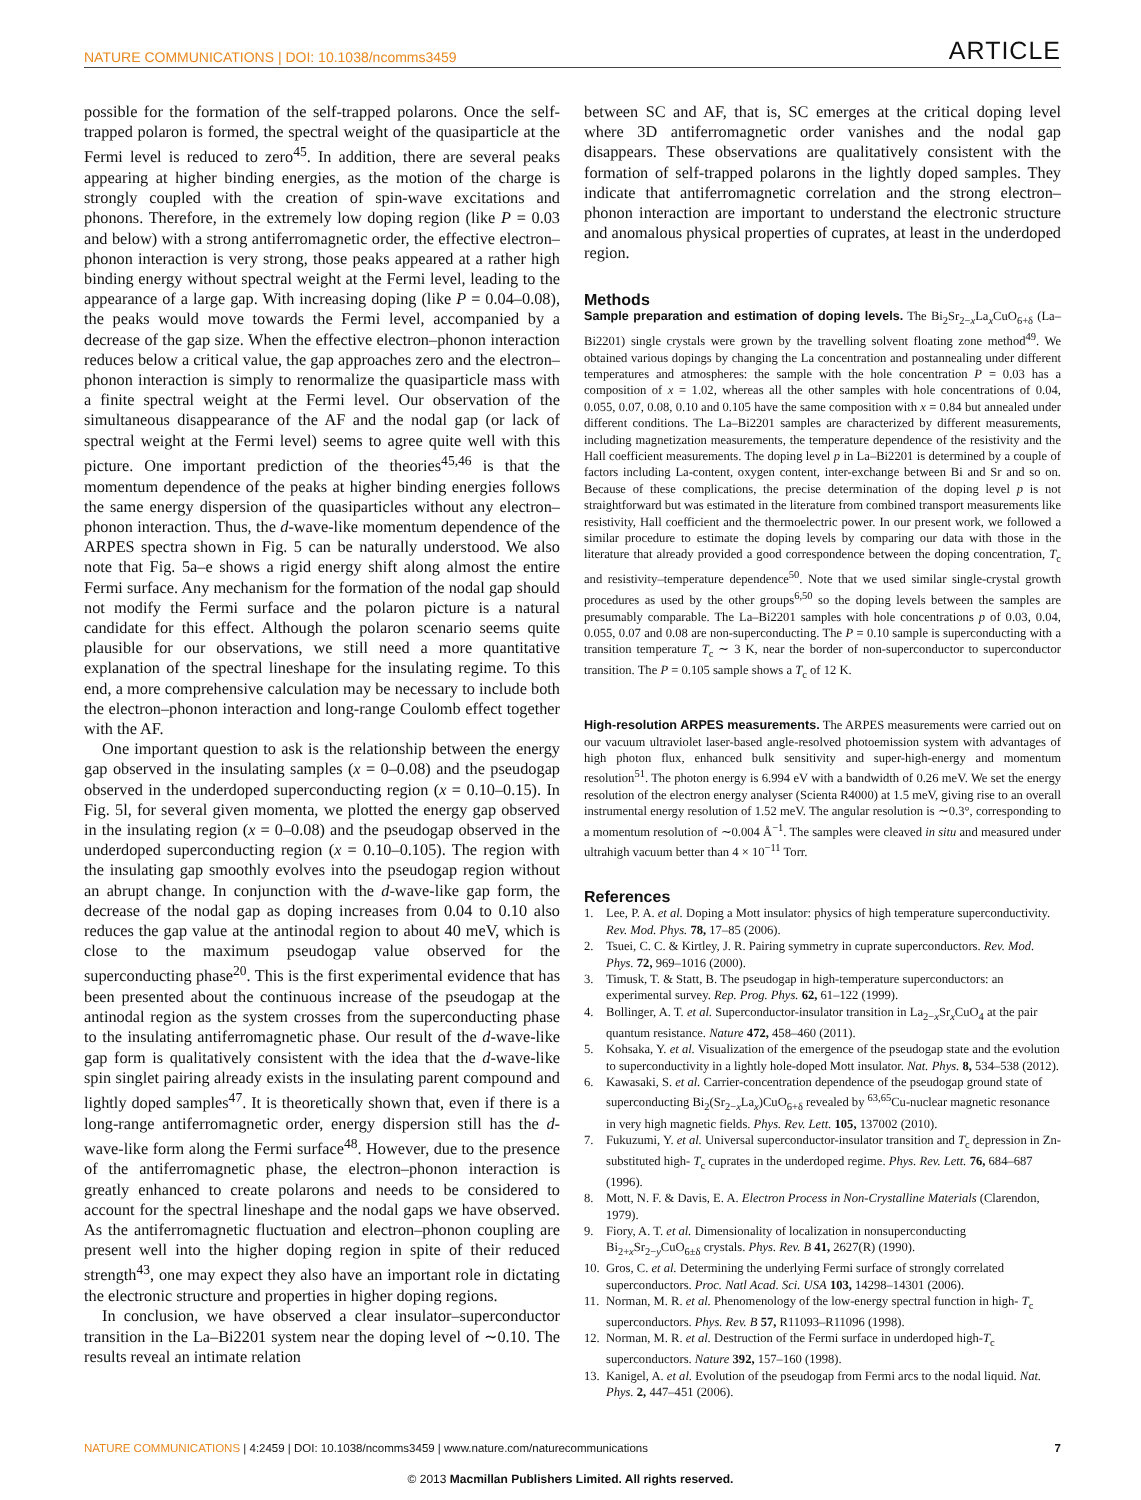NATURE COMMUNICATIONS | DOI: 10.1038/ncomms3459 ARTICLE
possible for the formation of the self-trapped polarons. Once the self-trapped polaron is formed, the spectral weight of the quasiparticle at the Fermi level is reduced to zero<sup>45</sup>. In addition, there are several peaks appearing at higher binding energies, as the motion of the charge is strongly coupled with the creation of spin-wave excitations and phonons. Therefore, in the extremely low doping region (like P = 0.03 and below) with a strong antiferromagnetic order, the effective electron–phonon interaction is very strong, those peaks appeared at a rather high binding energy without spectral weight at the Fermi level, leading to the appearance of a large gap. With increasing doping (like P = 0.04–0.08), the peaks would move towards the Fermi level, accompanied by a decrease of the gap size. When the effective electron–phonon interaction reduces below a critical value, the gap approaches zero and the electron–phonon interaction is simply to renormalize the quasiparticle mass with a finite spectral weight at the Fermi level. Our observation of the simultaneous disappearance of the AF and the nodal gap (or lack of spectral weight at the Fermi level) seems to agree quite well with this picture. One important prediction of the theories<sup>45,46</sup> is that the momentum dependence of the peaks at higher binding energies follows the same energy dispersion of the quasiparticles without any electron–phonon interaction. Thus, the d-wave-like momentum dependence of the ARPES spectra shown in Fig. 5 can be naturally understood. We also note that Fig. 5a–e shows a rigid energy shift along almost the entire Fermi surface. Any mechanism for the formation of the nodal gap should not modify the Fermi surface and the polaron picture is a natural candidate for this effect. Although the polaron scenario seems quite plausible for our observations, we still need a more quantitative explanation of the spectral lineshape for the insulating regime. To this end, a more comprehensive calculation may be necessary to include both the electron–phonon interaction and long-range Coulomb effect together with the AF.
One important question to ask is the relationship between the energy gap observed in the insulating samples (x = 0–0.08) and the pseudogap observed in the underdoped superconducting region (x = 0.10–0.15). In Fig. 5l, for several given momenta, we plotted the energy gap observed in the insulating region (x = 0–0.08) and the pseudogap observed in the underdoped superconducting region (x = 0.10–0.105). The region with the insulating gap smoothly evolves into the pseudogap region without an abrupt change. In conjunction with the d-wave-like gap form, the decrease of the nodal gap as doping increases from 0.04 to 0.10 also reduces the gap value at the antinodal region to about 40 meV, which is close to the maximum pseudogap value observed for the superconducting phase<sup>20</sup>. This is the first experimental evidence that has been presented about the continuous increase of the pseudogap at the antinodal region as the system crosses from the superconducting phase to the insulating antiferromagnetic phase. Our result of the d-wave-like gap form is qualitatively consistent with the idea that the d-wave-like spin singlet pairing already exists in the insulating parent compound and lightly doped samples<sup>47</sup>. It is theoretically shown that, even if there is a long-range antiferromagnetic order, energy dispersion still has the d-wave-like form along the Fermi surface<sup>48</sup>. However, due to the presence of the antiferromagnetic phase, the electron–phonon interaction is greatly enhanced to create polarons and needs to be considered to account for the spectral lineshape and the nodal gaps we have observed. As the antiferromagnetic fluctuation and electron–phonon coupling are present well into the higher doping region in spite of their reduced strength<sup>43</sup>, one may expect they also have an important role in dictating the electronic structure and properties in higher doping regions.
In conclusion, we have observed a clear insulator–superconductor transition in the La–Bi2201 system near the doping level of ∼0.10. The results reveal an intimate relation
between SC and AF, that is, SC emerges at the critical doping level where 3D antiferromagnetic order vanishes and the nodal gap disappears. These observations are qualitatively consistent with the formation of self-trapped polarons in the lightly doped samples. They indicate that antiferromagnetic correlation and the strong electron–phonon interaction are important to understand the electronic structure and anomalous physical properties of cuprates, at least in the underdoped region.
Methods
Sample preparation and estimation of doping levels. The Bi<sub>2</sub>Sr<sub>2−x</sub>La<sub>x</sub>CuO<sub>6+δ</sub> (La–Bi2201) single crystals were grown by the travelling solvent floating zone method<sup>49</sup>. We obtained various dopings by changing the La concentration and postannealing under different temperatures and atmospheres: the sample with the hole concentration P = 0.03 has a composition of x = 1.02, whereas all the other samples with hole concentrations of 0.04, 0.055, 0.07, 0.08, 0.10 and 0.105 have the same composition with x = 0.84 but annealed under different conditions. The La–Bi2201 samples are characterized by different measurements, including magnetization measurements, the temperature dependence of the resistivity and the Hall coefficient measurements. The doping level p in La–Bi2201 is determined by a couple of factors including La-content, oxygen content, inter-exchange between Bi and Sr and so on. Because of these complications, the precise determination of the doping level p is not straightforward but was estimated in the literature from combined transport measurements like resistivity, Hall coefficient and the thermoelectric power. In our present work, we followed a similar procedure to estimate the doping levels by comparing our data with those in the literature that already provided a good correspondence between the doping concentration, T<sub>c</sub> and resistivity–temperature dependence<sup>50</sup>. Note that we used similar single-crystal growth procedures as used by the other groups<sup>6,50</sup> so the doping levels between the samples are presumably comparable. The La–Bi2201 samples with hole concentrations p of 0.03, 0.04, 0.055, 0.07 and 0.08 are non-superconducting. The P = 0.10 sample is superconducting with a transition temperature T<sub>c</sub> ∼ 3 K, near the border of non-superconductor to superconductor transition. The P = 0.105 sample shows a T<sub>c</sub> of 12 K.
High-resolution ARPES measurements. The ARPES measurements were carried out on our vacuum ultraviolet laser-based angle-resolved photoemission system with advantages of high photon flux, enhanced bulk sensitivity and super-high-energy and momentum resolution<sup>51</sup>. The photon energy is 6.994 eV with a bandwidth of 0.26 meV. We set the energy resolution of the electron energy analyser (Scienta R4000) at 1.5 meV, giving rise to an overall instrumental energy resolution of 1.52 meV. The angular resolution is ∼0.3°, corresponding to a momentum resolution of ∼0.004 Å<sup>−1</sup>. The samples were cleaved in situ and measured under ultrahigh vacuum better than 4 × 10<sup>−11</sup> Torr.
References
1. Lee, P. A. et al. Doping a Mott insulator: physics of high temperature superconductivity. Rev. Mod. Phys. 78, 17–85 (2006).
2. Tsuei, C. C. & Kirtley, J. R. Pairing symmetry in cuprate superconductors. Rev. Mod. Phys. 72, 969–1016 (2000).
3. Timusk, T. & Statt, B. The pseudogap in high-temperature superconductors: an experimental survey. Rep. Prog. Phys. 62, 61–122 (1999).
4. Bollinger, A. T. et al. Superconductor-insulator transition in La<sub>2−x</sub>Sr<sub>x</sub>CuO<sub>4</sub> at the pair quantum resistance. Nature 472, 458–460 (2011).
5. Kohsaka, Y. et al. Visualization of the emergence of the pseudogap state and the evolution to superconductivity in a lightly hole-doped Mott insulator. Nat. Phys. 8, 534–538 (2012).
6. Kawasaki, S. et al. Carrier-concentration dependence of the pseudogap ground state of superconducting Bi<sub>2</sub>(Sr<sub>2−x</sub>La<sub>x</sub>)CuO<sub>6+δ</sub> revealed by <sup>63,65</sup>Cu-nuclear magnetic resonance in very high magnetic fields. Phys. Rev. Lett. 105, 137002 (2010).
7. Fukuzumi, Y. et al. Universal superconductor-insulator transition and T<sub>c</sub> depression in Zn-substituted high- T<sub>c</sub> cuprates in the underdoped regime. Phys. Rev. Lett. 76, 684–687 (1996).
8. Mott, N. F. & Davis, E. A. Electron Process in Non-Crystalline Materials (Clarendon, 1979).
9. Fiory, A. T. et al. Dimensionality of localization in nonsuperconducting Bi<sub>2+x</sub>Sr<sub>2−y</sub>CuO<sub>6±δ</sub> crystals. Phys. Rev. B 41, 2627(R) (1990).
10. Gros, C. et al. Determining the underlying Fermi surface of strongly correlated superconductors. Proc. Natl Acad. Sci. USA 103, 14298–14301 (2006).
11. Norman, M. R. et al. Phenomenology of the low-energy spectral function in high- T<sub>c</sub> superconductors. Phys. Rev. B 57, R11093–R11096 (1998).
12. Norman, M. R. et al. Destruction of the Fermi surface in underdoped high-T<sub>c</sub> superconductors. Nature 392, 157–160 (1998).
13. Kanigel, A. et al. Evolution of the pseudogap from Fermi arcs to the nodal liquid. Nat. Phys. 2, 447–451 (2006).
NATURE COMMUNICATIONS | 4:2459 | DOI: 10.1038/ncomms3459 | www.nature.com/naturecommunications 7
© 2013 Macmillan Publishers Limited. All rights reserved.